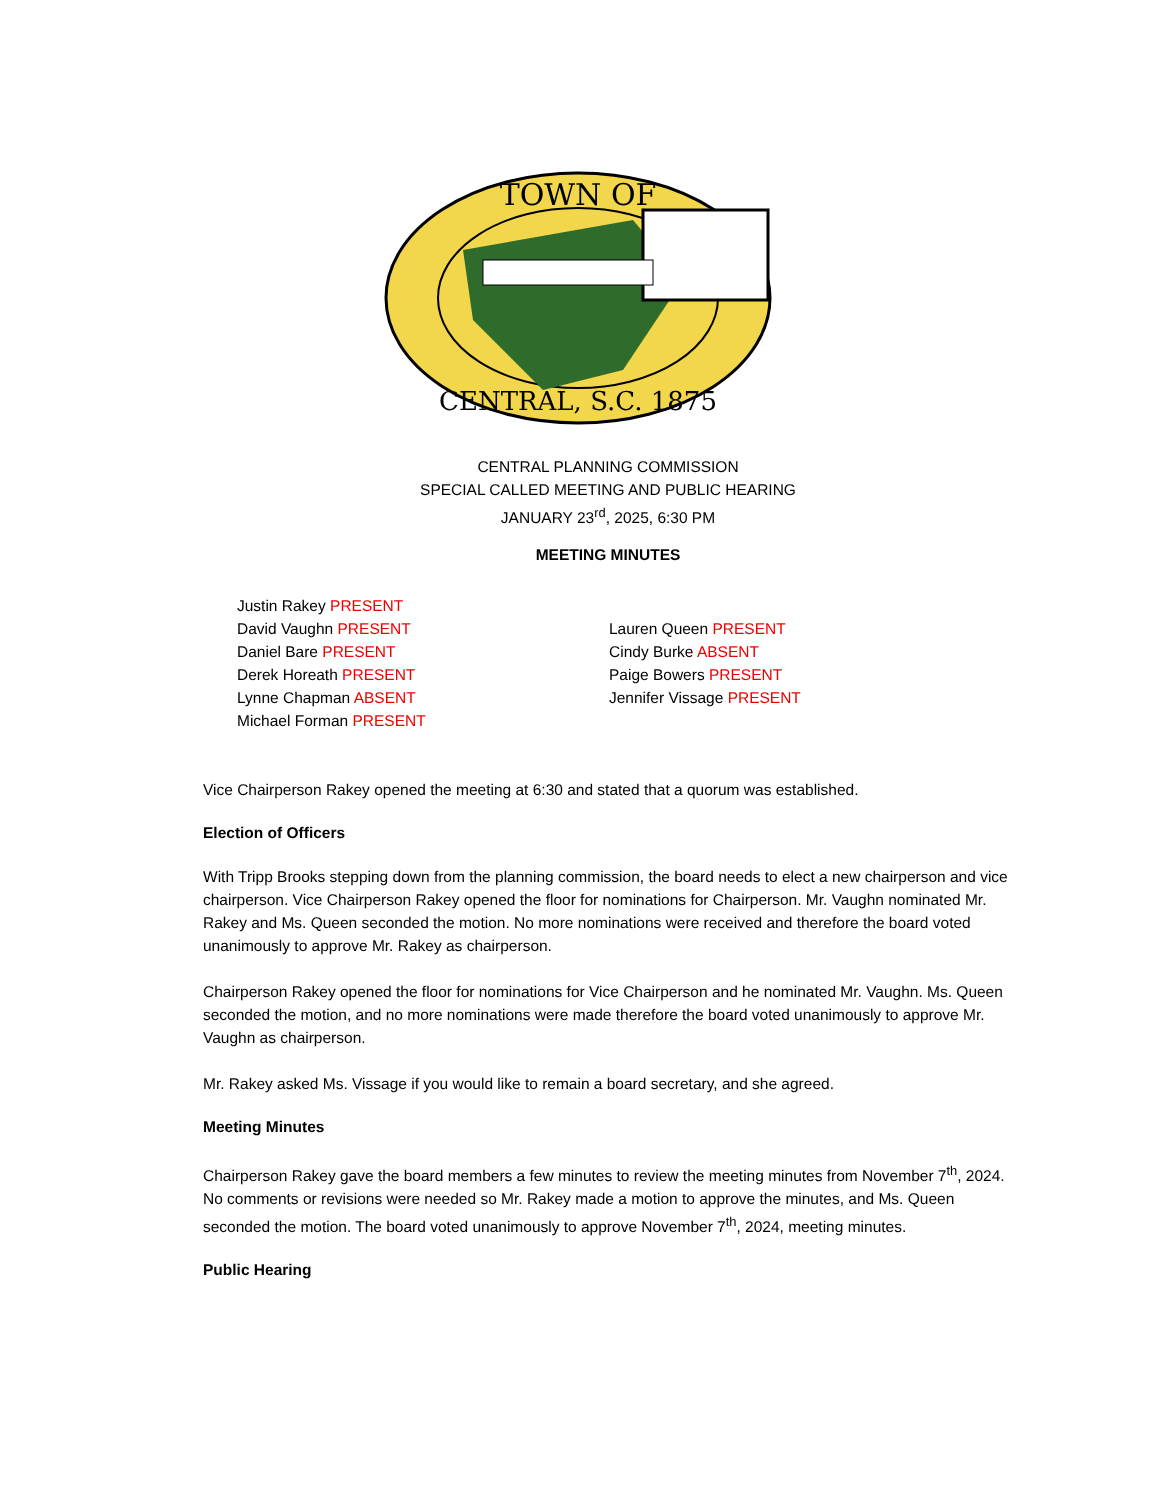TOWN OF
CENTRAL, S.C. 1875
CENTRAL PLANNING COMMISSION
SPECIAL CALLED MEETING AND PUBLIC HEARING
JANUARY 23<sup>rd</sup>, 2025, 6:30 PM
MEETING MINUTES
Justin Rakey PRESENT
David Vaughn PRESENT
Daniel Bare PRESENT
Derek Horeath PRESENT
Lynne Chapman ABSENT
Michael Forman PRESENT
Lauren Queen PRESENT
Cindy Burke ABSENT
Paige Bowers PRESENT
Jennifer Vissage PRESENT
Vice Chairperson Rakey opened the meeting at 6:30 and stated that a quorum was established.
Election of Officers
With Tripp Brooks stepping down from the planning commission, the board needs to elect a new chairperson and vice chairperson. Vice Chairperson Rakey opened the floor for nominations for Chairperson. Mr. Vaughn nominated Mr. Rakey and Ms. Queen seconded the motion. No more nominations were received and therefore the board voted unanimously to approve Mr. Rakey as chairperson.
Chairperson Rakey opened the floor for nominations for Vice Chairperson and he nominated Mr. Vaughn. Ms. Queen seconded the motion, and no more nominations were made therefore the board voted unanimously to approve Mr. Vaughn as chairperson.
Mr. Rakey asked Ms. Vissage if you would like to remain a board secretary, and she agreed.
Meeting Minutes
Chairperson Rakey gave the board members a few minutes to review the meeting minutes from November 7<sup>th</sup>, 2024. No comments or revisions were needed so Mr. Rakey made a motion to approve the minutes, and Ms. Queen seconded the motion. The board voted unanimously to approve November 7<sup>th</sup>, 2024, meeting minutes.
Public Hearing